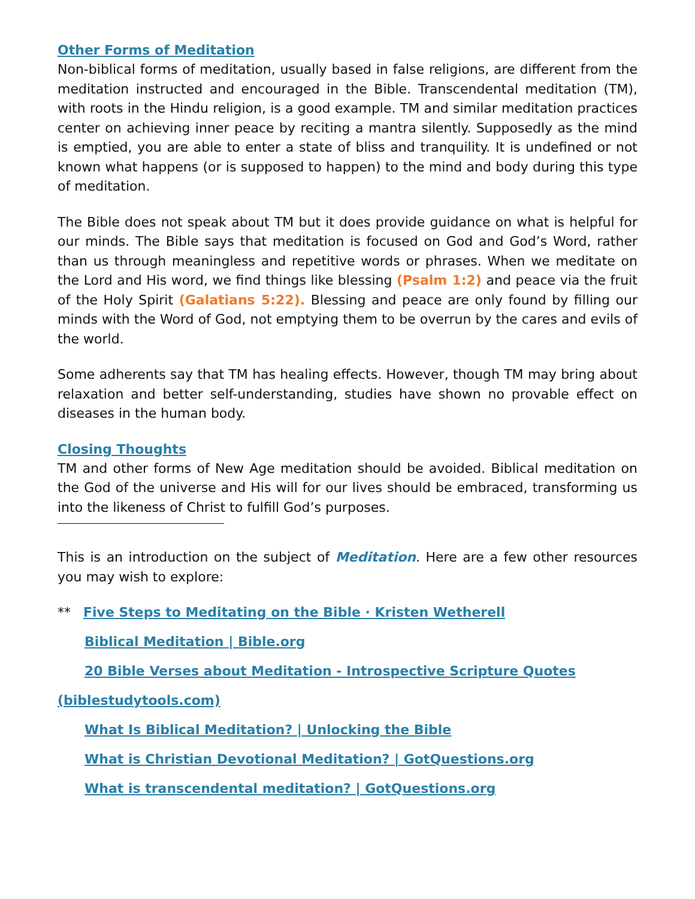Other Forms of Meditation
Non-biblical forms of meditation, usually based in false religions, are different from the meditation instructed and encouraged in the Bible. Transcendental meditation (TM), with roots in the Hindu religion, is a good example. TM and similar meditation practices center on achieving inner peace by reciting a mantra silently. Supposedly as the mind is emptied, you are able to enter a state of bliss and tranquility. It is undefined or not known what happens (or is supposed to happen) to the mind and body during this type of meditation.
The Bible does not speak about TM but it does provide guidance on what is helpful for our minds. The Bible says that meditation is focused on God and God’s Word, rather than us through meaningless and repetitive words or phrases. When we meditate on the Lord and His word, we find things like blessing (Psalm 1:2) and peace via the fruit of the Holy Spirit (Galatians 5:22). Blessing and peace are only found by filling our minds with the Word of God, not emptying them to be overrun by the cares and evils of the world.
Some adherents say that TM has healing effects. However, though TM may bring about relaxation and better self-understanding, studies have shown no provable effect on diseases in the human body.
Closing Thoughts
TM and other forms of New Age meditation should be avoided. Biblical meditation on the God of the universe and His will for our lives should be embraced, transforming us into the likeness of Christ to fulfill God’s purposes.
This is an introduction on the subject of Meditation. Here are a few other resources you may wish to explore:
** Five Steps to Meditating on the Bible · Kristen Wetherell
Biblical Meditation | Bible.org
20 Bible Verses about Meditation - Introspective Scripture Quotes
(biblestudytools.com)
What Is Biblical Meditation? | Unlocking the Bible
What is Christian Devotional Meditation? | GotQuestions.org
What is transcendental meditation? | GotQuestions.org